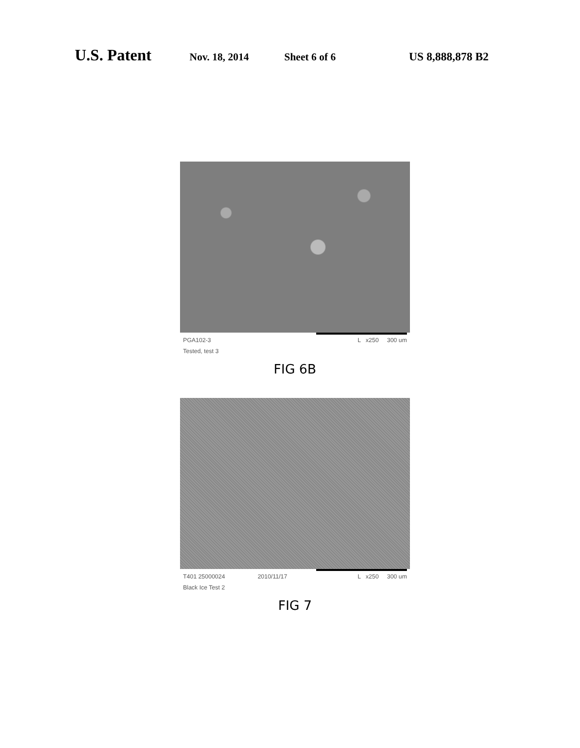U.S. Patent Nov. 18, 2014 Sheet 6 of 6 US 8,888,878 B2
PGA102-3 L x250 300 um
Tested, test 3
FIG 6B
T401 25000024 2010/11/17 L x250 300 um
Black Ice Test 2
FIG 7